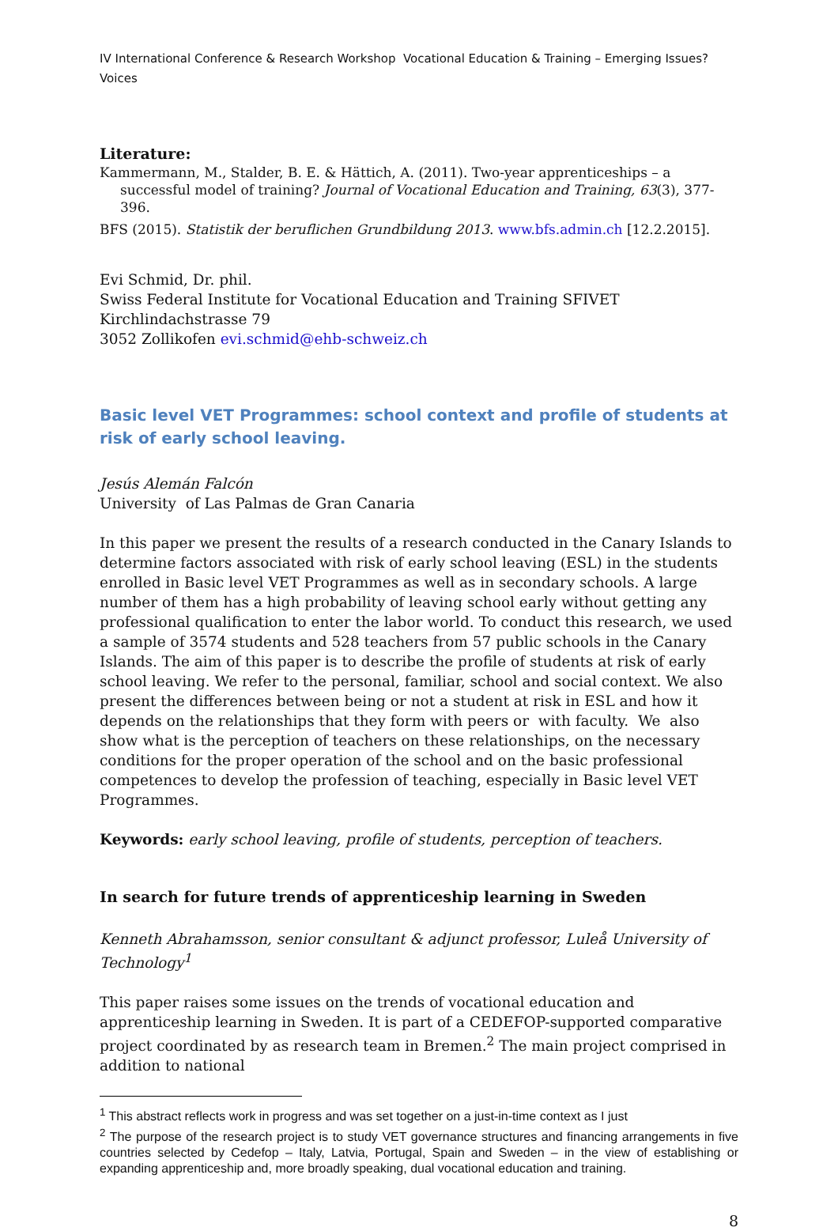IV International Conference & Research Workshop Vocational Education & Training – Emerging Issues? Voices
Literature:
Kammermann, M., Stalder, B. E. & Hättich, A. (2011). Two-year apprenticeships – a successful model of training? Journal of Vocational Education and Training, 63(3), 377-396.
BFS (2015). Statistik der beruflichen Grundbildung 2013. www.bfs.admin.ch [12.2.2015].
Evi Schmid, Dr. phil.
Swiss Federal Institute for Vocational Education and Training SFIVET
Kirchlindachstrasse 79
3052 Zollikofen evi.schmid@ehb-schweiz.ch
Basic level VET Programmes: school context and profile of students at risk of early school leaving.
Jesús Alemán Falcón
University of Las Palmas de Gran Canaria
In this paper we present the results of a research conducted in the Canary Islands to determine factors associated with risk of early school leaving (ESL) in the students enrolled in Basic level VET Programmes as well as in secondary schools. A large number of them has a high probability of leaving school early without getting any professional qualification to enter the labor world. To conduct this research, we used a sample of 3574 students and 528 teachers from 57 public schools in the Canary Islands. The aim of this paper is to describe the profile of students at risk of early school leaving. We refer to the personal, familiar, school and social context. We also present the differences between being or not a student at risk in ESL and how it depends on the relationships that they form with peers or with faculty. We also show what is the perception of teachers on these relationships, on the necessary conditions for the proper operation of the school and on the basic professional competences to develop the profession of teaching, especially in Basic level VET Programmes.
Keywords: early school leaving, profile of students, perception of teachers.
In search for future trends of apprenticeship learning in Sweden
Kenneth Abrahamsson, senior consultant & adjunct professor, Luleå University of Technology<sup>1</sup>
This paper raises some issues on the trends of vocational education and apprenticeship learning in Sweden. It is part of a CEDEFOP-supported comparative project coordinated by as research team in Bremen.<sup>2</sup> The main project comprised in addition to national
<sup>1</sup> This abstract reflects work in progress and was set together on a just-in-time context as I just
<sup>2</sup> The purpose of the research project is to study VET governance structures and financing arrangements in five countries selected by Cedefop – Italy, Latvia, Portugal, Spain and Sweden – in the view of establishing or expanding apprenticeship and, more broadly speaking, dual vocational education and training.
8